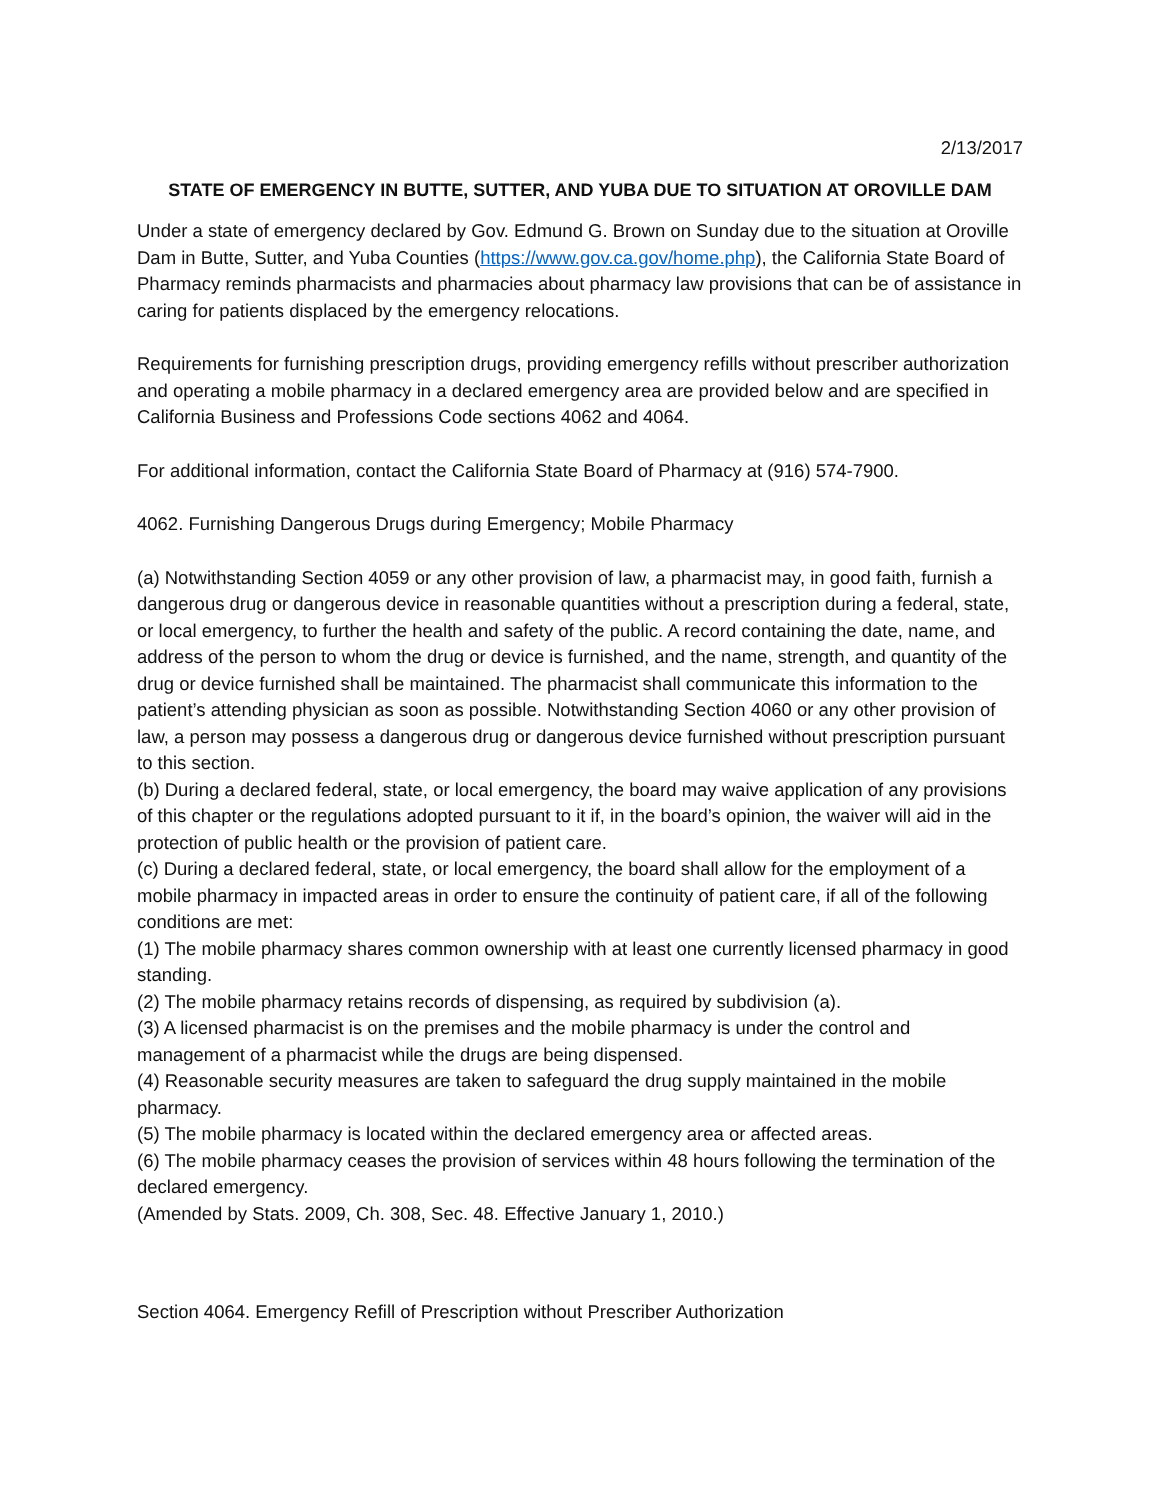2/13/2017
STATE OF EMERGENCY IN BUTTE, SUTTER, AND YUBA DUE TO SITUATION AT OROVILLE DAM
Under a state of emergency declared by Gov. Edmund G. Brown on Sunday due to the situation at Oroville Dam in Butte, Sutter, and Yuba Counties (https://www.gov.ca.gov/home.php), the California State Board of Pharmacy reminds pharmacists and pharmacies about pharmacy law provisions that can be of assistance in caring for patients displaced by the emergency relocations.
Requirements for furnishing prescription drugs, providing emergency refills without prescriber authorization and operating a mobile pharmacy in a declared emergency area are provided below and are specified in California Business and Professions Code sections 4062 and 4064.
For additional information, contact the California State Board of Pharmacy at (916) 574-7900.
4062. Furnishing Dangerous Drugs during Emergency; Mobile Pharmacy
(a) Notwithstanding Section 4059 or any other provision of law, a pharmacist may, in good faith, furnish a dangerous drug or dangerous device in reasonable quantities without a prescription during a federal, state, or local emergency, to further the health and safety of the public. A record containing the date, name, and address of the person to whom the drug or device is furnished, and the name, strength, and quantity of the drug or device furnished shall be maintained. The pharmacist shall communicate this information to the patient’s attending physician as soon as possible. Notwithstanding Section 4060 or any other provision of law, a person may possess a dangerous drug or dangerous device furnished without prescription pursuant to this section.
(b) During a declared federal, state, or local emergency, the board may waive application of any provisions of this chapter or the regulations adopted pursuant to it if, in the board’s opinion, the waiver will aid in the protection of public health or the provision of patient care.
(c) During a declared federal, state, or local emergency, the board shall allow for the employment of a mobile pharmacy in impacted areas in order to ensure the continuity of patient care, if all of the following conditions are met:
(1) The mobile pharmacy shares common ownership with at least one currently licensed pharmacy in good standing.
(2) The mobile pharmacy retains records of dispensing, as required by subdivision (a).
(3) A licensed pharmacist is on the premises and the mobile pharmacy is under the control and management of a pharmacist while the drugs are being dispensed.
(4) Reasonable security measures are taken to safeguard the drug supply maintained in the mobile pharmacy.
(5) The mobile pharmacy is located within the declared emergency area or affected areas.
(6) The mobile pharmacy ceases the provision of services within 48 hours following the termination of the declared emergency.
(Amended by Stats. 2009, Ch. 308, Sec. 48. Effective January 1, 2010.)
Section 4064. Emergency Refill of Prescription without Prescriber Authorization